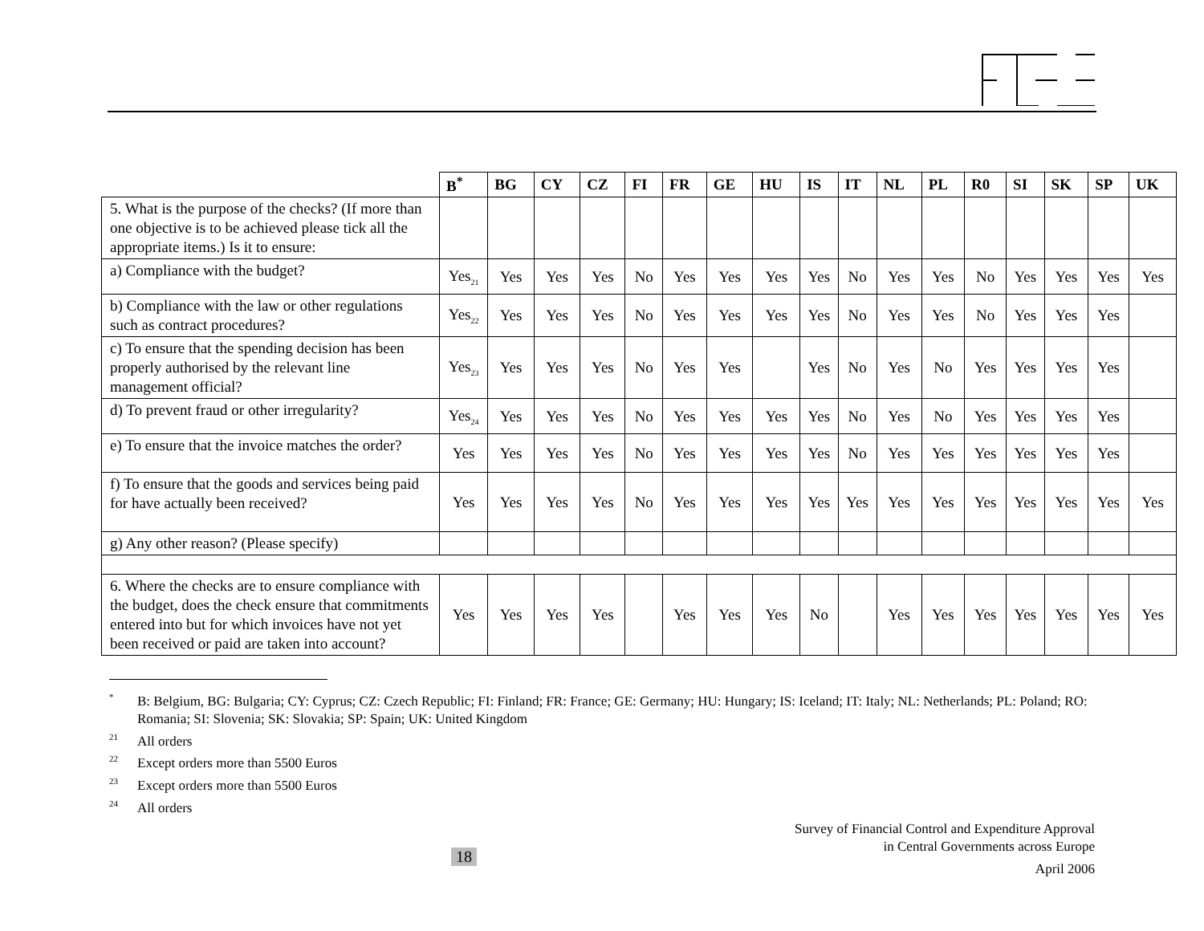| | B<sup>*</sup> | BG | CY | CZ | FI | FR | GE | HU | IS | IT | NL | PL | R0 | SI | SK | SP | UK |
| 5. What is the purpose of the checks? (If more than one objective is to be achieved please tick all the appropriate items.) Is it to ensure: | | | | | | | | | | | | | | | | | |
| a) Compliance with the budget? | Yes<sub>21</sub> | Yes | Yes | Yes | No | Yes | Yes | Yes | Yes | No | Yes | Yes | No | Yes | Yes | Yes | Yes |
| b) Compliance with the law or other regulations such as contract procedures? | Yes<sub>22</sub> | Yes | Yes | Yes | No | Yes | Yes | Yes | Yes | No | Yes | Yes | No | Yes | Yes | Yes | |
| c) To ensure that the spending decision has been properly authorised by the relevant line management official? | Yes<sub>23</sub> | Yes | Yes | Yes | No | Yes | Yes | | Yes | No | Yes | No | Yes | Yes | Yes | Yes | |
| d) To prevent fraud or other irregularity? | Yes<sub>24</sub> | Yes | Yes | Yes | No | Yes | Yes | Yes | Yes | No | Yes | No | Yes | Yes | Yes | Yes | |
| e) To ensure that the invoice matches the order? | Yes | Yes | Yes | Yes | No | Yes | Yes | Yes | Yes | No | Yes | Yes | Yes | Yes | Yes | Yes | |
| f) To ensure that the goods and services being paid for have actually been received? | Yes | Yes | Yes | Yes | No | Yes | Yes | Yes | Yes | Yes | Yes | Yes | Yes | Yes | Yes | Yes | Yes |
| g) Any other reason? (Please specify) | | | | | | | | | | | | | | | | | |
| 6. Where the checks are to ensure compliance with the budget, does the check ensure that commitments entered into but for which invoices have not yet been received or paid are taken into account? | Yes | Yes | Yes | Yes | | Yes | Yes | Yes | No | | Yes | Yes | Yes | Yes | Yes | Yes | Yes |
<sup>*</sup> B: Belgium, BG: Bulgaria; CY: Cyprus; CZ: Czech Republic; FI: Finland; FR: France; GE: Germany; HU: Hungary; IS: Iceland; IT: Italy; NL: Netherlands; PL: Poland; RO: Romania; SI: Slovenia; SK: Slovakia; SP: Spain; UK: United Kingdom
<sup>21</sup> All orders
<sup>22</sup> Except orders more than 5500 Euros
<sup>23</sup> Except orders more than 5500 Euros
<sup>24</sup> All orders
18
Survey of Financial Control and Expenditure Approval
in Central Governments across Europe
April 2006